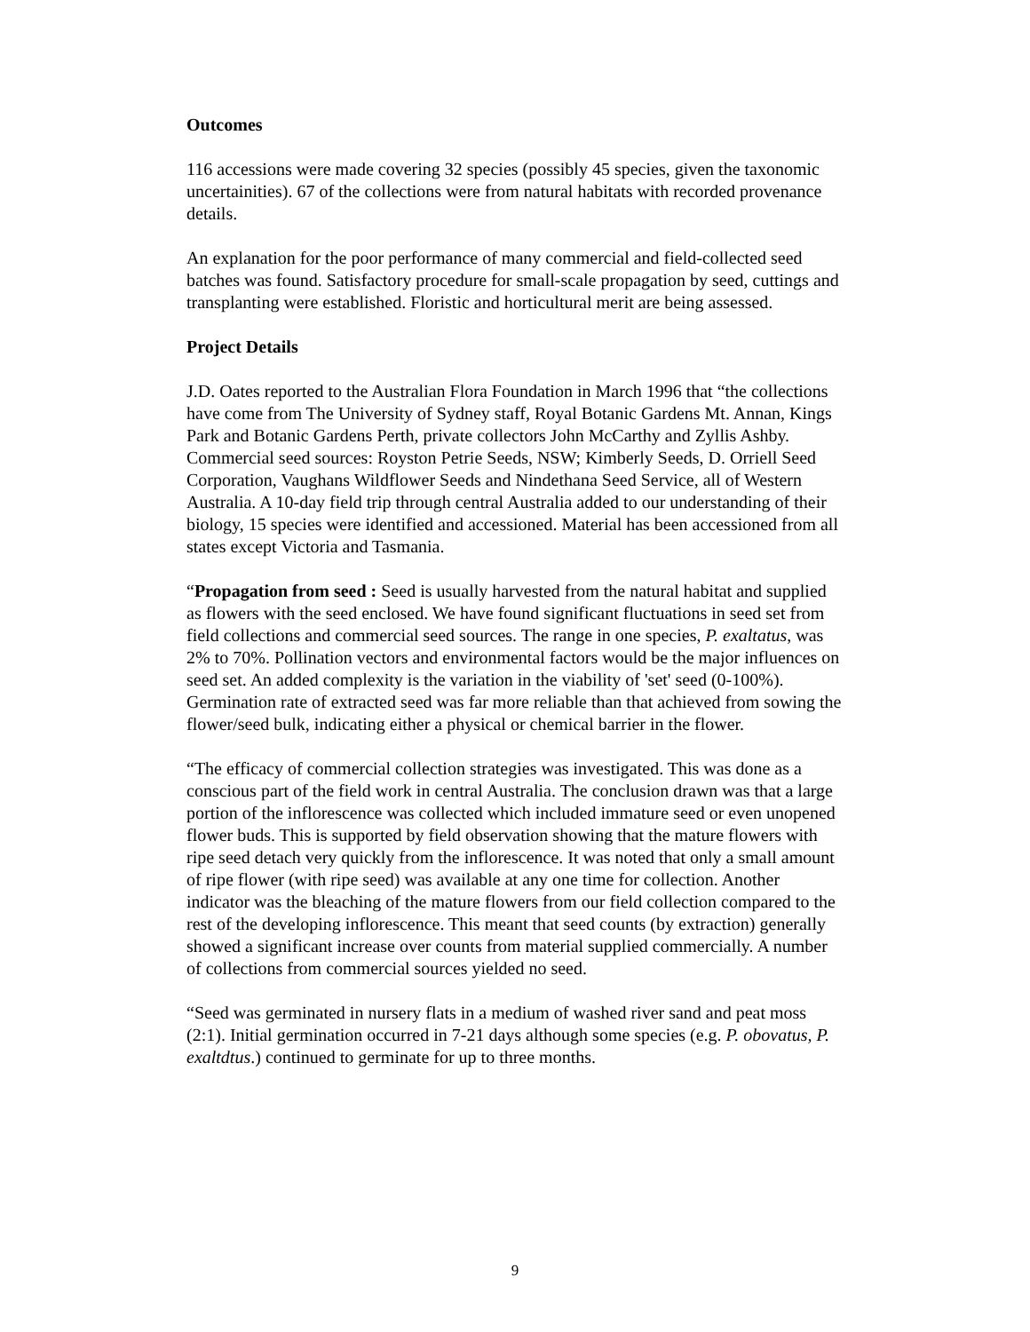Outcomes
116 accessions were made covering 32 species (possibly 45 species, given the taxonomic uncertainities). 67 of the collections were from natural habitats with recorded provenance details.
An explanation for the poor performance of many commercial and field-collected seed batches was found. Satisfactory procedure for small-scale propagation by seed, cuttings and transplanting were established. Floristic and horticultural merit are being assessed.
Project Details
J.D. Oates reported to the Australian Flora Foundation in March 1996 that “the collections have come from The University of Sydney staff, Royal Botanic Gardens Mt. Annan, Kings Park and Botanic Gardens Perth, private collectors John McCarthy and Zyllis Ashby. Commercial seed sources: Royston Petrie Seeds, NSW; Kimberly Seeds, D. Orriell Seed Corporation, Vaughans Wildflower Seeds and Nindethana Seed Service, all of Western Australia. A 10-day field trip through central Australia added to our understanding of their biology, 15 species were identified and accessioned. Material has been accessioned from all states except Victoria and Tasmania.
“Propagation from seed : Seed is usually harvested from the natural habitat and supplied as flowers with the seed enclosed. We have found significant fluctuations in seed set from field collections and commercial seed sources. The range in one species, P. exaltatus, was 2% to 70%. Pollination vectors and environmental factors would be the major influences on seed set. An added complexity is the variation in the viability of 'set' seed (0-100%). Germination rate of extracted seed was far more reliable than that achieved from sowing the flower/seed bulk, indicating either a physical or chemical barrier in the flower.
“The efficacy of commercial collection strategies was investigated. This was done as a conscious part of the field work in central Australia. The conclusion drawn was that a large portion of the inflorescence was collected which included immature seed or even unopened flower buds. This is supported by field observation showing that the mature flowers with ripe seed detach very quickly from the inflorescence. It was noted that only a small amount of ripe flower (with ripe seed) was available at any one time for collection. Another indicator was the bleaching of the mature flowers from our field collection compared to the rest of the developing inflorescence. This meant that seed counts (by extraction) generally showed a significant increase over counts from material supplied commercially. A number of collections from commercial sources yielded no seed.
“Seed was germinated in nursery flats in a medium of washed river sand and peat moss (2:1). Initial germination occurred in 7-21 days although some species (e.g. P. obovatus, P. exaltdtus.) continued to germinate for up to three months.
9